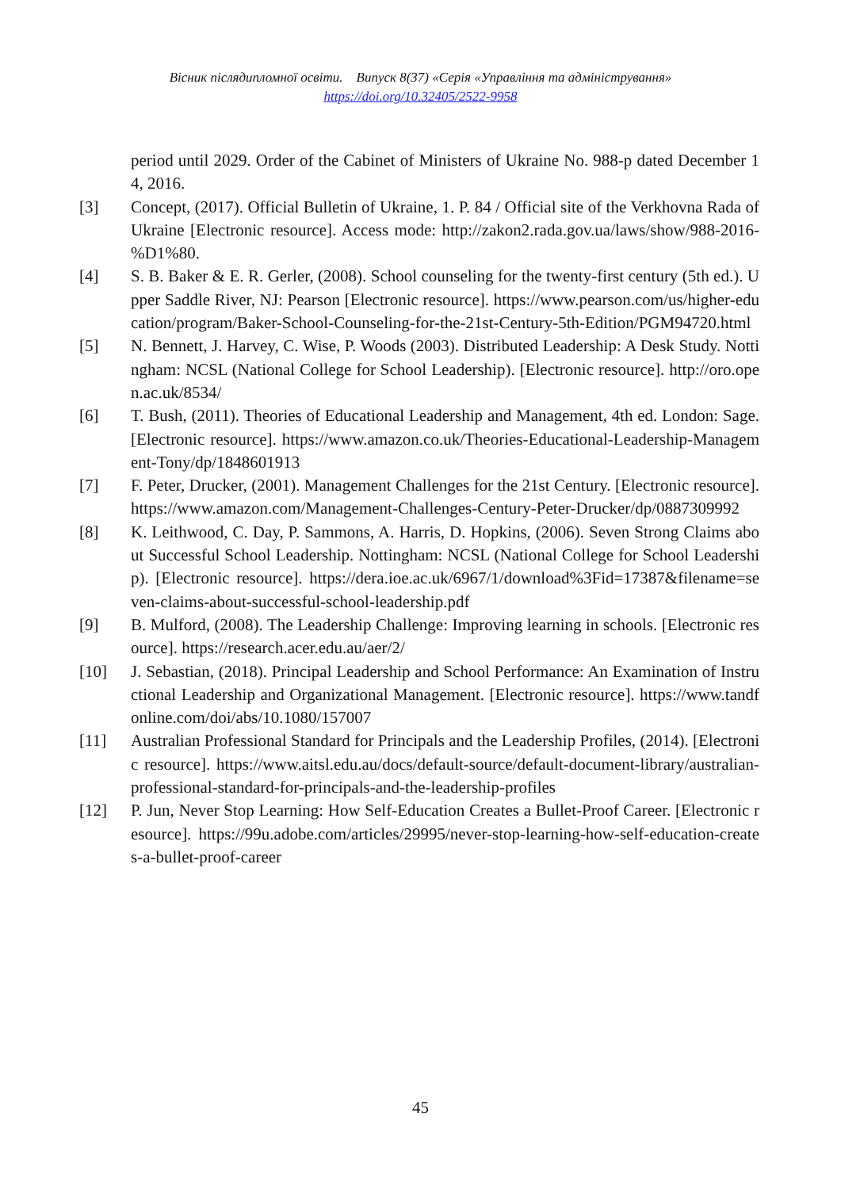Вісник післядипломної освіти. Випуск 8(37) «Серія «Управління та адміністрування»
https://doi.org/10.32405/2522-9958
period until 2029. Order of the Cabinet of Ministers of Ukraine No. 988-p dated December 14, 2016.
[3] Concept, (2017). Official Bulletin of Ukraine, 1. P. 84 / Official site of the Verkhovna Rada of Ukraine [Electronic resource]. Access mode: http://zakon2.rada.gov.ua/laws/show/988-2016-%D1%80.
[4] S. B. Baker & E. R. Gerler, (2008). School counseling for the twenty-first century (5th ed.). Upper Saddle River, NJ: Pearson [Electronic resource]. https://www.pearson.com/us/higher-education/program/Baker-School-Counseling-for-the-21st-Century-5th-Edition/PGM94720.html
[5] N. Bennett, J. Harvey, C. Wise, P. Woods (2003). Distributed Leadership: A Desk Study. Nottingham: NCSL (National College for School Leadership). [Electronic resource]. http://oro.open.ac.uk/8534/
[6] T. Bush, (2011). Theories of Educational Leadership and Management, 4th ed. London: Sage. [Electronic resource]. https://www.amazon.co.uk/Theories-Educational-Leadership-Management-Tony/dp/1848601913
[7] F. Peter, Drucker, (2001). Management Challenges for the 21st Century. [Electronic resource]. https://www.amazon.com/Management-Challenges-Century-Peter-Drucker/dp/0887309992
[8] K. Leithwood, C. Day, P. Sammons, A. Harris, D. Hopkins, (2006). Seven Strong Claims about Successful School Leadership. Nottingham: NCSL (National College for School Leadership). [Electronic resource]. https://dera.ioe.ac.uk/6967/1/download%3Fid=17387&filename=seven-claims-about-successful-school-leadership.pdf
[9] B. Mulford, (2008). The Leadership Challenge: Improving learning in schools. [Electronic resource]. https://research.acer.edu.au/aer/2/
[10] J. Sebastian, (2018). Principal Leadership and School Performance: An Examination of Instructional Leadership and Organizational Management. [Electronic resource]. https://www.tandfonline.com/doi/abs/10.1080/157007
[11] Australian Professional Standard for Principals and the Leadership Profiles, (2014). [Electronic resource]. https://www.aitsl.edu.au/docs/default-source/default-document-library/australian-professional-standard-for-principals-and-the-leadership-profiles
[12] P. Jun, Never Stop Learning: How Self-Education Creates a Bullet-Proof Career. [Electronic resource]. https://99u.adobe.com/articles/29995/never-stop-learning-how-self-education-creates-a-bullet-proof-career
45